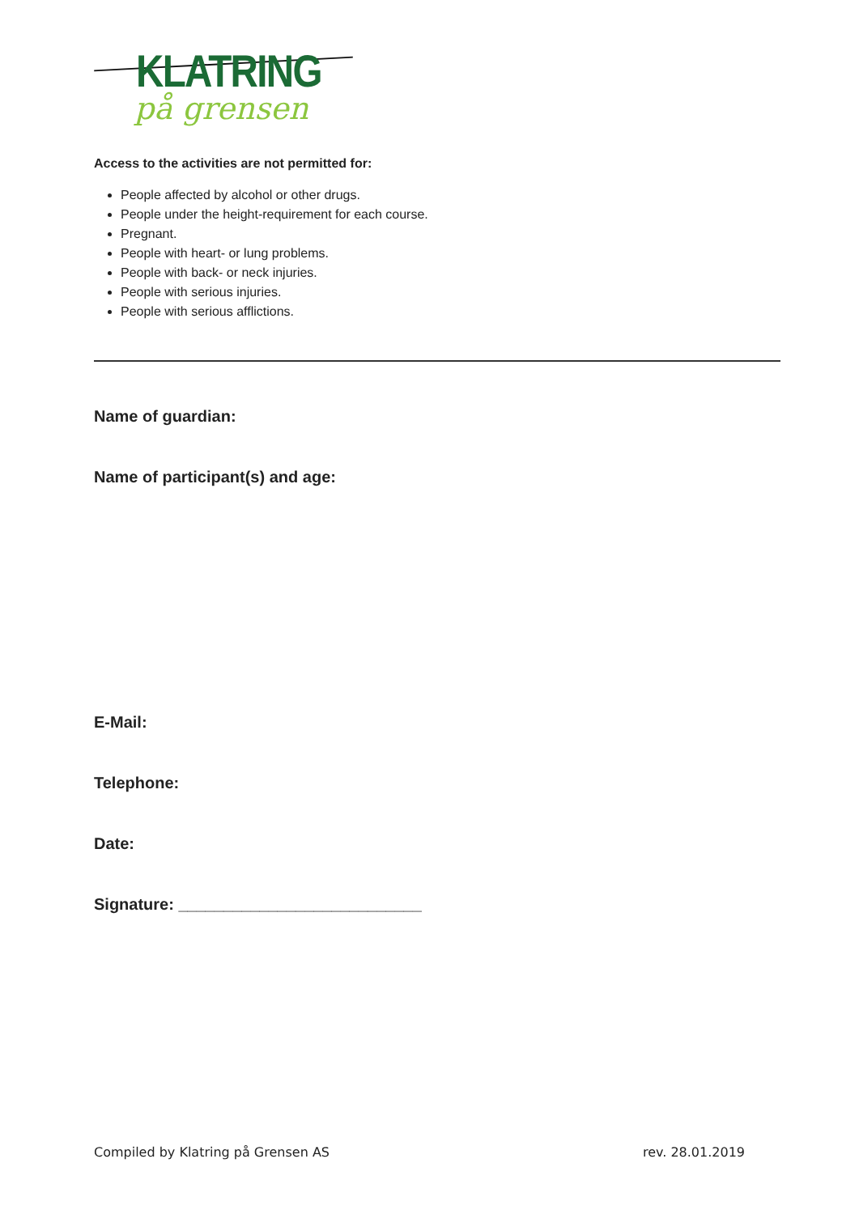KLATRING
på grensen
Access to the activities are not permitted for:
People affected by alcohol or other drugs.
People under the height-requirement for each course.
Pregnant.
People with heart- or lung problems.
People with back- or neck injuries.
People with serious injuries.
People with serious afflictions.
Name of guardian:
Name of participant(s) and age:
E-Mail:
Telephone:
Date:
Signature: ___________________________
Compiled by Klatring på Grensen AS rev. 28.01.2019